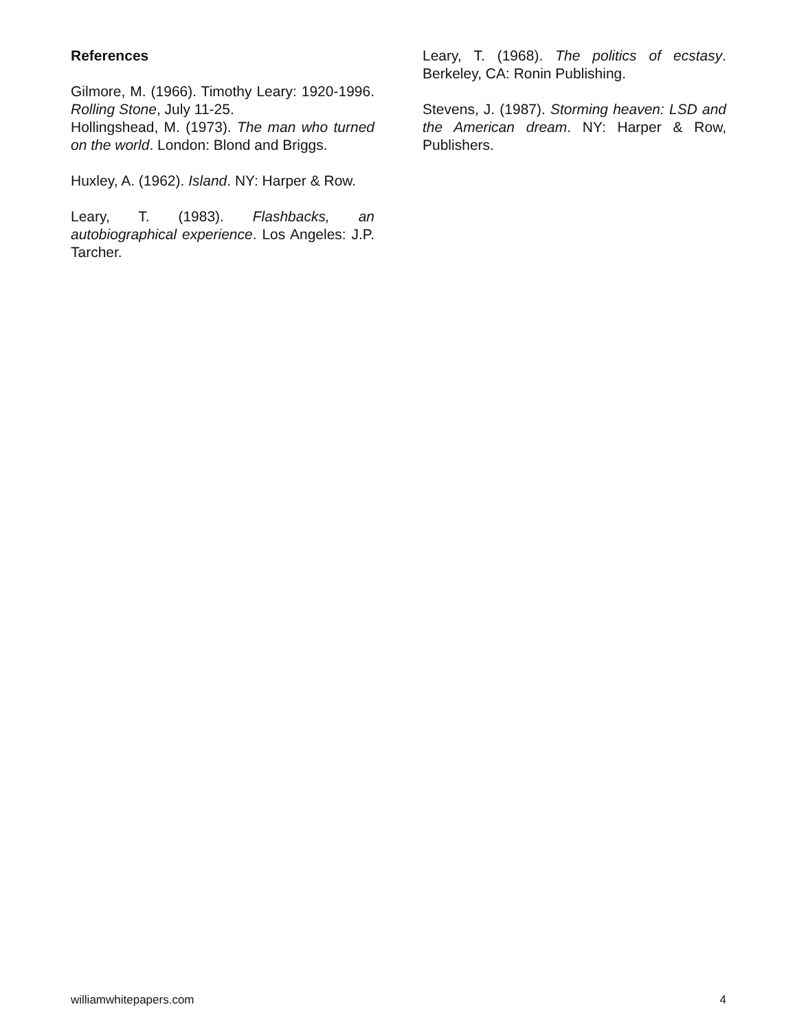References
Gilmore, M. (1966). Timothy Leary: 1920-1996. Rolling Stone, July 11-25.
Hollingshead, M. (1973). The man who turned on the world. London: Blond and Briggs.
Huxley, A. (1962). Island. NY: Harper & Row.
Leary, T. (1983). Flashbacks, an autobiographical experience. Los Angeles: J.P. Tarcher.
Leary, T. (1968). The politics of ecstasy. Berkeley, CA: Ronin Publishing.
Stevens, J. (1987). Storming heaven: LSD and the American dream. NY: Harper & Row, Publishers.
williamwhitepapers.com 4